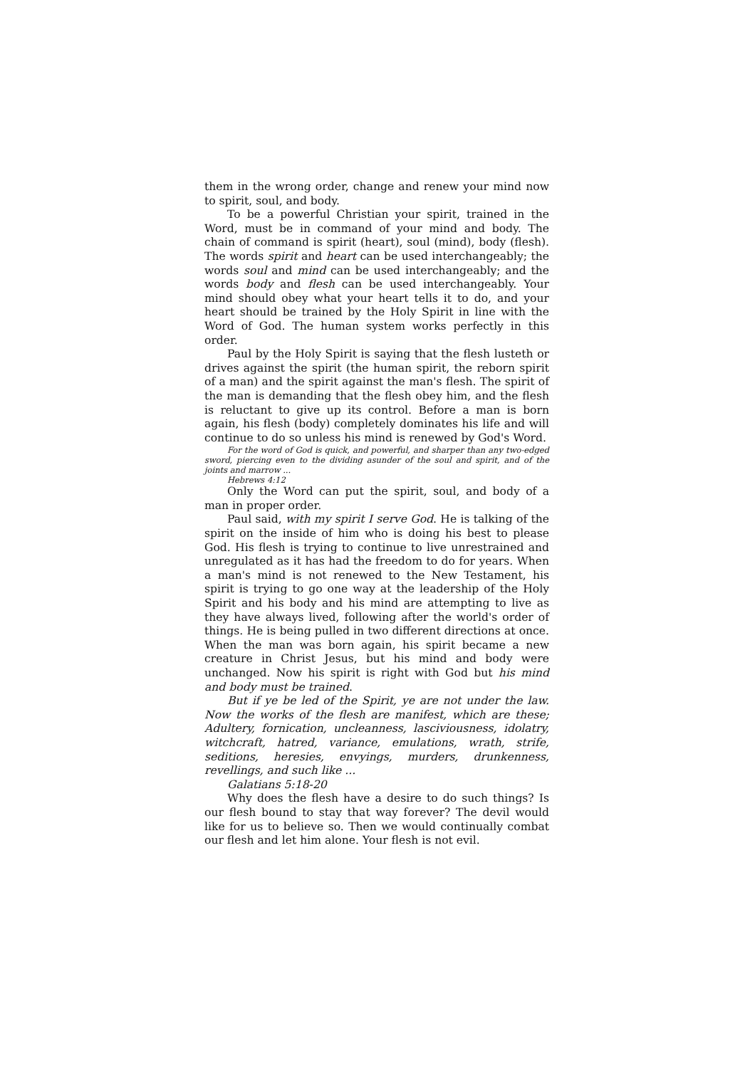them in the wrong order, change and renew your mind now to spirit, soul, and body.
To be a powerful Christian your spirit, trained in the Word, must be in command of your mind and body. The chain of command is spirit (heart), soul (mind), body (flesh). The words spirit and heart can be used interchangeably; the words soul and mind can be used interchangeably; and the words body and flesh can be used interchangeably. Your mind should obey what your heart tells it to do, and your heart should be trained by the Holy Spirit in line with the Word of God. The human system works perfectly in this order.
Paul by the Holy Spirit is saying that the flesh lusteth or drives against the spirit (the human spirit, the reborn spirit of a man) and the spirit against the man's flesh. The spirit of the man is demanding that the flesh obey him, and the flesh is reluctant to give up its control. Before a man is born again, his flesh (body) completely dominates his life and will continue to do so unless his mind is renewed by God's Word.
For the word of God is quick, and powerful, and sharper than any two-edged sword, piercing even to the dividing asunder of the soul and spirit, and of the joints and marrow ...
Hebrews 4:12
Only the Word can put the spirit, soul, and body of a man in proper order.
Paul said, with my spirit I serve God. He is talking of the spirit on the inside of him who is doing his best to please God. His flesh is trying to continue to live unrestrained and unregulated as it has had the freedom to do for years. When a man's mind is not renewed to the New Testament, his spirit is trying to go one way at the leadership of the Holy Spirit and his body and his mind are attempting to live as they have always lived, following after the world's order of things. He is being pulled in two different directions at once. When the man was born again, his spirit became a new creature in Christ Jesus, but his mind and body were unchanged. Now his spirit is right with God but his mind and body must be trained.
But if ye be led of the Spirit, ye are not under the law. Now the works of the flesh are manifest, which are these; Adultery, fornication, uncleanness, lasciviousness, idolatry, witchcraft, hatred, variance, emulations, wrath, strife, seditions, heresies, envyings, murders, drunkenness, revellings, and such like ...
Galatians 5:18-20
Why does the flesh have a desire to do such things? Is our flesh bound to stay that way forever? The devil would like for us to believe so. Then we would continually combat our flesh and let him alone. Your flesh is not evil.